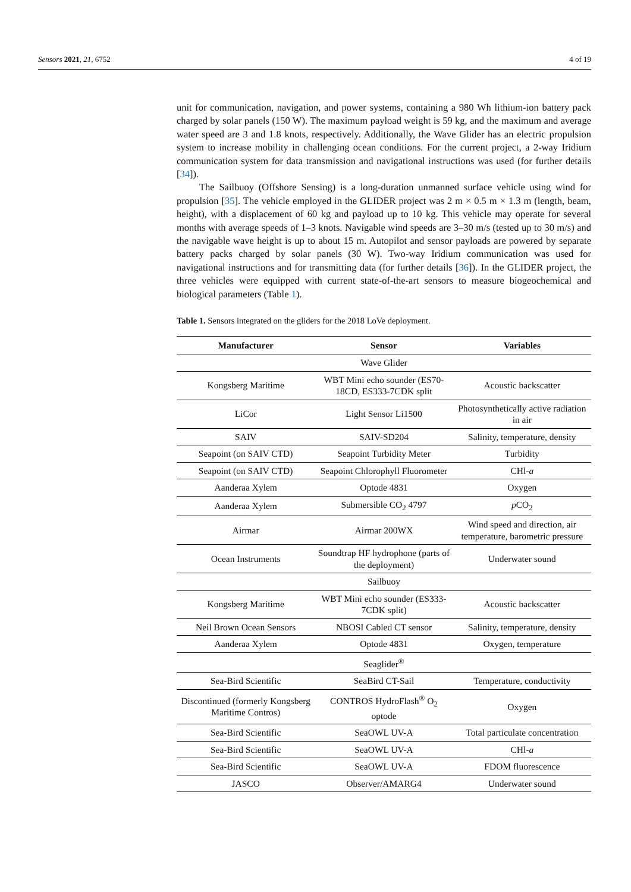Sensors 2021, 21, 6752 4 of 19
unit for communication, navigation, and power systems, containing a 980 Wh lithium-ion battery pack charged by solar panels (150 W). The maximum payload weight is 59 kg, and the maximum and average water speed are 3 and 1.8 knots, respectively. Additionally, the Wave Glider has an electric propulsion system to increase mobility in challenging ocean conditions. For the current project, a 2-way Iridium communication system for data transmission and navigational instructions was used (for further details [34]).
The Sailbuoy (Offshore Sensing) is a long-duration unmanned surface vehicle using wind for propulsion [35]. The vehicle employed in the GLIDER project was 2 m × 0.5 m × 1.3 m (length, beam, height), with a displacement of 60 kg and payload up to 10 kg. This vehicle may operate for several months with average speeds of 1–3 knots. Navigable wind speeds are 3–30 m/s (tested up to 30 m/s) and the navigable wave height is up to about 15 m. Autopilot and sensor payloads are powered by separate battery packs charged by solar panels (30 W). Two-way Iridium communication was used for navigational instructions and for transmitting data (for further details [36]). In the GLIDER project, the three vehicles were equipped with current state-of-the-art sensors to measure biogeochemical and biological parameters (Table 1).
Table 1. Sensors integrated on the gliders for the 2018 LoVe deployment.
| Manufacturer | Sensor | Variables |
| --- | --- | --- |
| Wave Glider | | |
| Kongsberg Maritime | WBT Mini echo sounder (ES70-18CD, ES333-7CDK split | Acoustic backscatter |
| LiCor | Light Sensor Li1500 | Photosynthetically active radiation in air |
| SAIV | SAIV-SD204 | Salinity, temperature, density |
| Seapoint (on SAIV CTD) | Seapoint Turbidity Meter | Turbidity |
| Seapoint (on SAIV CTD) | Seapoint Chlorophyll Fluorometer | CHl- a |
| Aanderaa Xylem | Optode 4831 | Oxygen |
| Aanderaa Xylem | Submersible CO<sub>2</sub> 4797 | p CO<sub>2</sub> |
| Airmar | Airmar 200WX | Wind speed and direction, air temperature, barometric pressure |
| Ocean Instruments | Soundtrap HF hydrophone (parts of the deployment) | Underwater sound |
| Sailbuoy | | |
| Kongsberg Maritime | WBT Mini echo sounder (ES333-7CDK split) | Acoustic backscatter |
| Neil Brown Ocean Sensors | NBOSI Cabled CT sensor | Salinity, temperature, density |
| Aanderaa Xylem | Optode 4831 | Oxygen, temperature |
| Seaglider<sup>®</sup> | | |
| Sea-Bird Scientific | SeaBird CT-Sail | Temperature, conductivity |
| Discontinued (formerly Kongsberg Maritime Contros) | CONTROS HydroFlash<sup>®</sup> O<sub>2</sub> optode | Oxygen |
| Sea-Bird Scientific | SeaOWL UV-A | Total particulate concentration |
| Sea-Bird Scientific | SeaOWL UV-A | CHl- a |
| Sea-Bird Scientific | SeaOWL UV-A | FDOM fluorescence |
| JASCO | Observer/AMARG4 | Underwater sound |